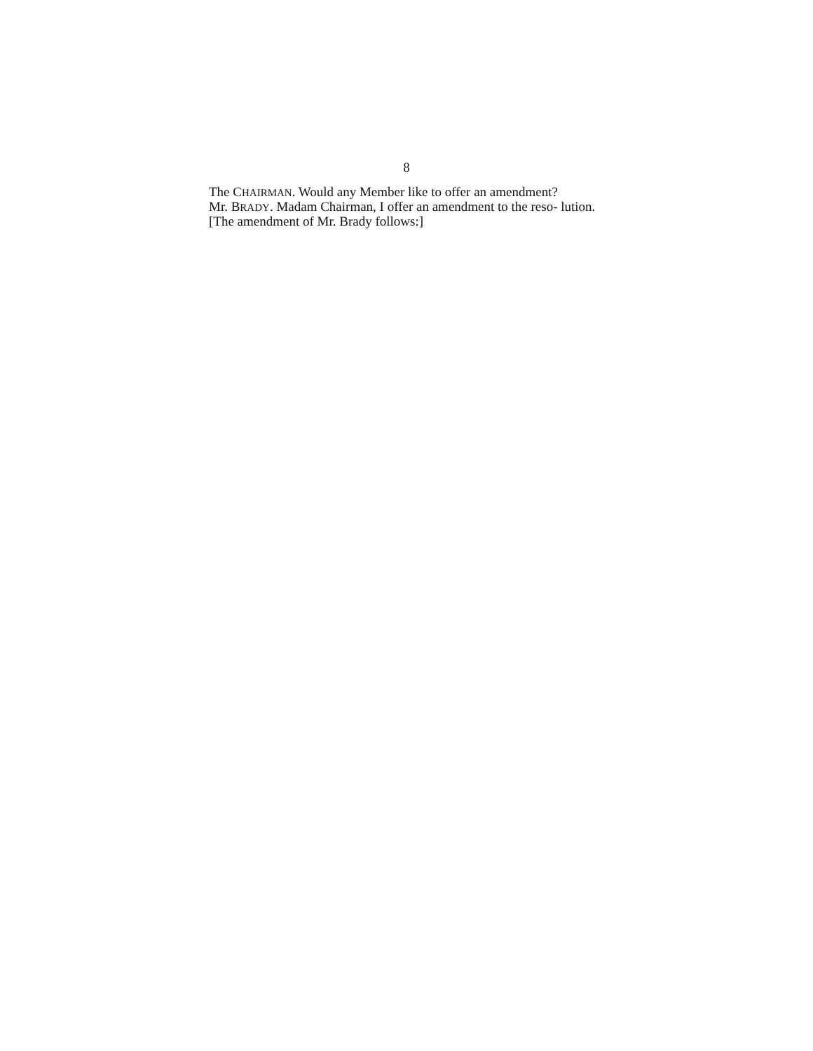8
The CHAIRMAN. Would any Member like to offer an amendment?
Mr. BRADY. Madam Chairman, I offer an amendment to the reso- lution.
[The amendment of Mr. Brady follows:]